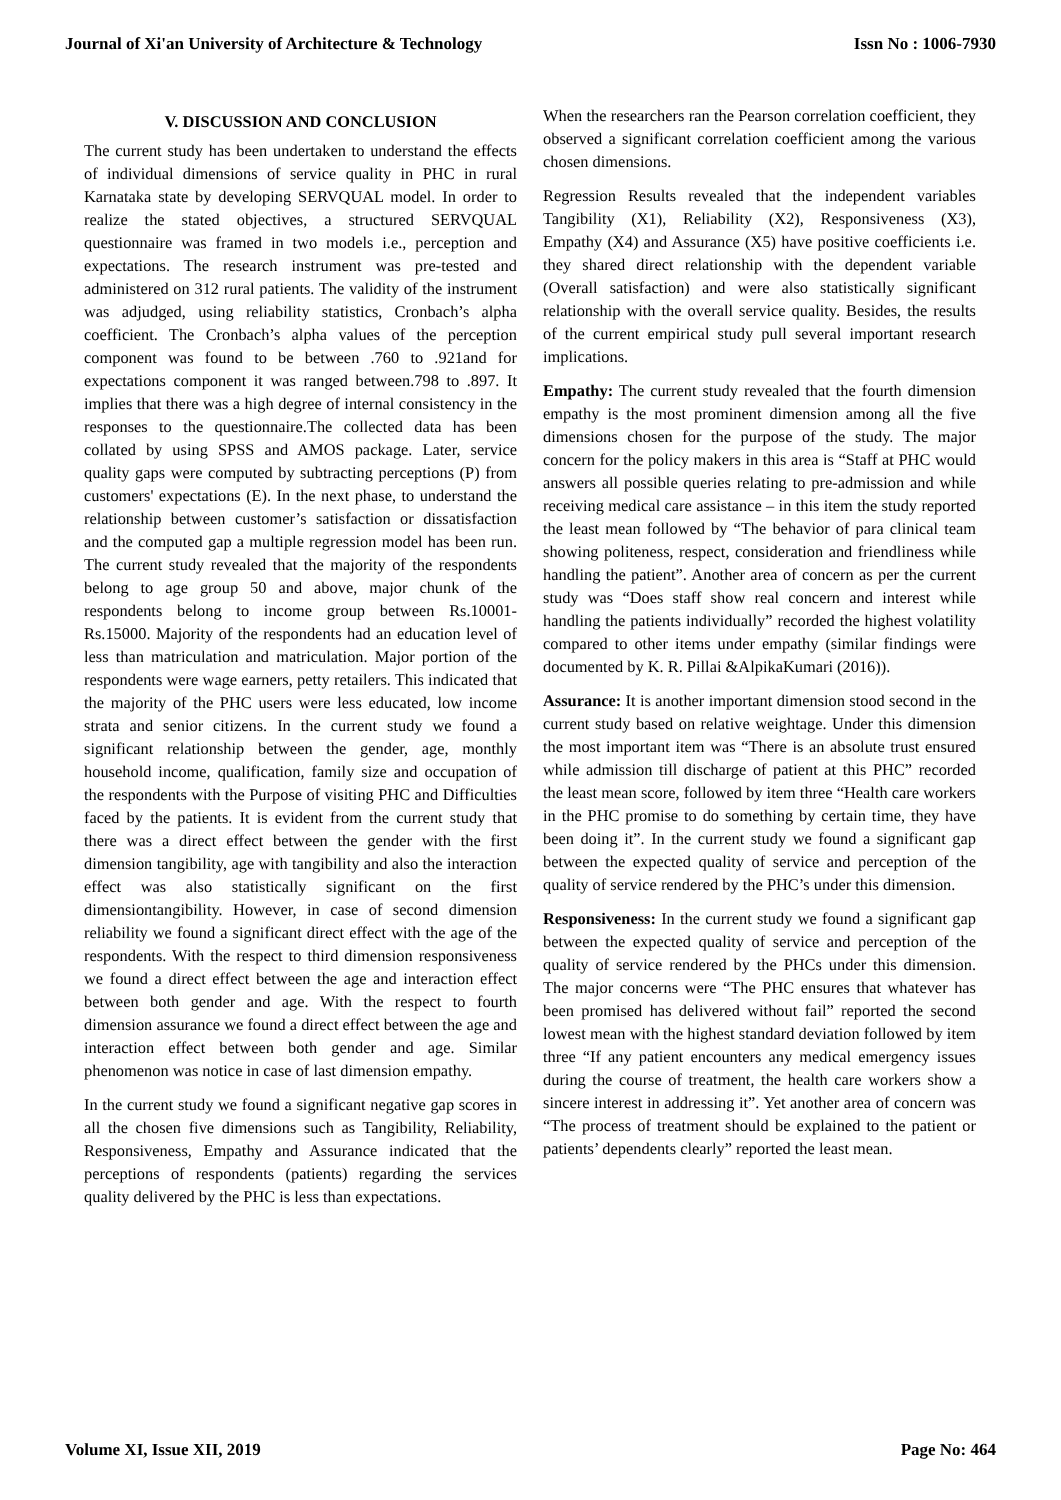Journal of Xi'an University of Architecture & Technology Issn No : 1006-7930
V. DISCUSSION AND CONCLUSION
The current study has been undertaken to understand the effects of individual dimensions of service quality in PHC in rural Karnataka state by developing SERVQUAL model. In order to realize the stated objectives, a structured SERVQUAL questionnaire was framed in two models i.e., perception and expectations. The research instrument was pre-tested and administered on 312 rural patients. The validity of the instrument was adjudged, using reliability statistics, Cronbach’s alpha coefficient. The Cronbach’s alpha values of the perception component was found to be between .760 to .921and for expectations component it was ranged between.798 to .897. It implies that there was a high degree of internal consistency in the responses to the questionnaire.The collected data has been collated by using SPSS and AMOS package. Later, service quality gaps were computed by subtracting perceptions (P) from customers' expectations (E). In the next phase, to understand the relationship between customer’s satisfaction or dissatisfaction and the computed gap a multiple regression model has been run. The current study revealed that the majority of the respondents belong to age group 50 and above, major chunk of the respondents belong to income group between Rs.10001-Rs.15000. Majority of the respondents had an education level of less than matriculation and matriculation. Major portion of the respondents were wage earners, petty retailers. This indicated that the majority of the PHC users were less educated, low income strata and senior citizens. In the current study we found a significant relationship between the gender, age, monthly household income, qualification, family size and occupation of the respondents with the Purpose of visiting PHC and Difficulties faced by the patients. It is evident from the current study that there was a direct effect between the gender with the first dimension tangibility, age with tangibility and also the interaction effect was also statistically significant on the first dimensiontangibility. However, in case of second dimension reliability we found a significant direct effect with the age of the respondents. With the respect to third dimension responsiveness we found a direct effect between the age and interaction effect between both gender and age. With the respect to fourth dimension assurance we found a direct effect between the age and interaction effect between both gender and age. Similar phenomenon was notice in case of last dimension empathy.
In the current study we found a significant negative gap scores in all the chosen five dimensions such as Tangibility, Reliability, Responsiveness, Empathy and Assurance indicated that the perceptions of respondents (patients) regarding the services quality delivered by the PHC is less than expectations.
When the researchers ran the Pearson correlation coefficient, they observed a significant correlation coefficient among the various chosen dimensions.
Regression Results revealed that the independent variables Tangibility (X1), Reliability (X2), Responsiveness (X3), Empathy (X4) and Assurance (X5) have positive coefficients i.e. they shared direct relationship with the dependent variable (Overall satisfaction) and were also statistically significant relationship with the overall service quality. Besides, the results of the current empirical study pull several important research implications.
Empathy: The current study revealed that the fourth dimension empathy is the most prominent dimension among all the five dimensions chosen for the purpose of the study. The major concern for the policy makers in this area is “Staff at PHC would answers all possible queries relating to pre-admission and while receiving medical care assistance – in this item the study reported the least mean followed by “The behavior of para clinical team showing politeness, respect, consideration and friendliness while handling the patient”. Another area of concern as per the current study was “Does staff show real concern and interest while handling the patients individually” recorded the highest volatility compared to other items under empathy (similar findings were documented by K. R. Pillai &AlpikaKumari (2016)).
Assurance: It is another important dimension stood second in the current study based on relative weightage. Under this dimension the most important item was “There is an absolute trust ensured while admission till discharge of patient at this PHC” recorded the least mean score, followed by item three “Health care workers in the PHC promise to do something by certain time, they have been doing it”. In the current study we found a significant gap between the expected quality of service and perception of the quality of service rendered by the PHC’s under this dimension.
Responsiveness: In the current study we found a significant gap between the expected quality of service and perception of the quality of service rendered by the PHCs under this dimension. The major concerns were “The PHC ensures that whatever has been promised has delivered without fail” reported the second lowest mean with the highest standard deviation followed by item three “If any patient encounters any medical emergency issues during the course of treatment, the health care workers show a sincere interest in addressing it”. Yet another area of concern was “The process of treatment should be explained to the patient or patients’ dependents clearly” reported the least mean.
Volume XI, Issue XII, 2019 Page No: 464